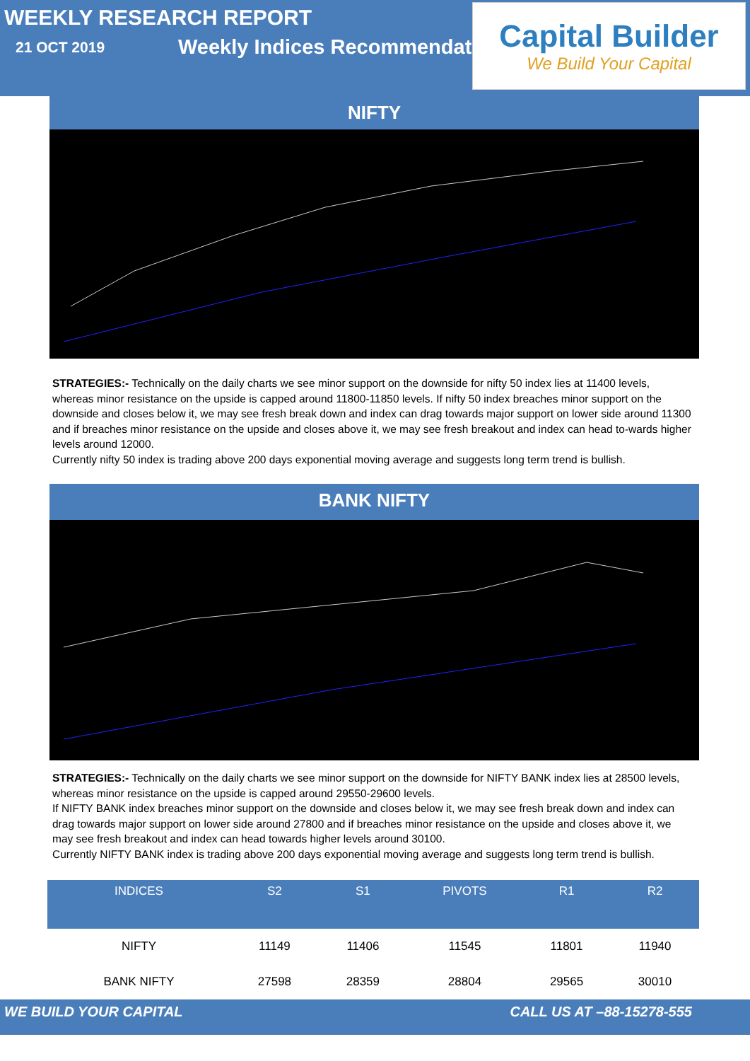WEEKLY RESEARCH REPORT
21 OCT 2019 Weekly Indices Recommendation
Capital Builder
We Build Your Capital
NIFTY
STRATEGIES:- Technically on the daily charts we see minor support on the downside for nifty 50 index lies at 11400 levels, whereas minor resistance on the upside is capped around 11800-11850 levels. If nifty 50 index breaches minor support on the downside and closes below it, we may see fresh break down and index can drag towards major support on lower side around 11300 and if breaches minor resistance on the upside and closes above it, we may see fresh breakout and index can head to-wards higher levels around 12000.
Currently nifty 50 index is trading above 200 days exponential moving average and suggests long term trend is bullish.
BANK NIFTY
STRATEGIES:- Technically on the daily charts we see minor support on the downside for NIFTY BANK index lies at 28500 levels, whereas minor resistance on the upside is capped around 29550-29600 levels.
If NIFTY BANK index breaches minor support on the downside and closes below it, we may see fresh break down and index can drag towards major support on lower side around 27800 and if breaches minor resistance on the upside and closes above it, we may see fresh breakout and index can head towards higher levels around 30100.
Currently NIFTY BANK index is trading above 200 days exponential moving average and suggests long term trend is bullish.
| INDICES | S2 | S1 | PIVOTS | R1 | R2 |
| --- | --- | --- | --- | --- | --- |
| NIFTY | 11149 | 11406 | 11545 | 11801 | 11940 |
| BANK NIFTY | 27598 | 28359 | 28804 | 29565 | 30010 |
WE BUILD YOUR CAPITAL CALL US AT –88-15278-555